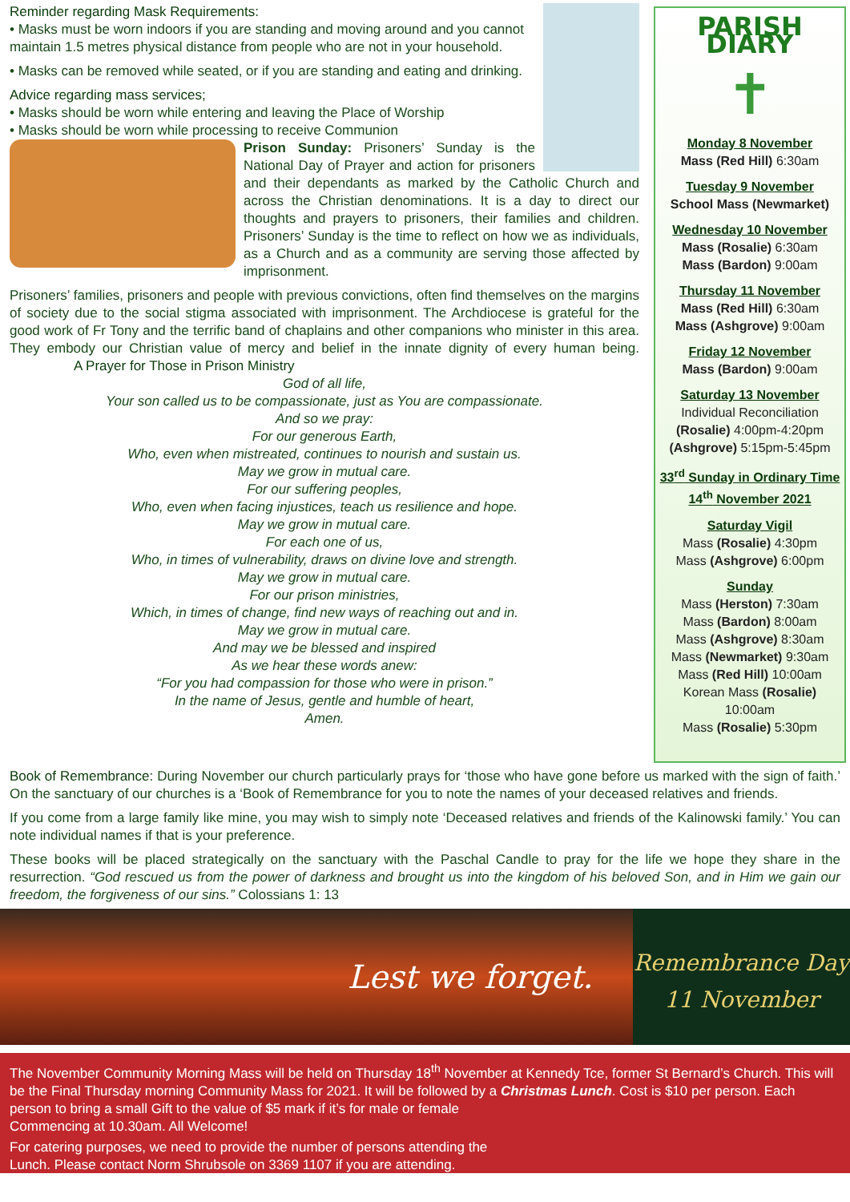Reminder regarding Mask Requirements:
• Masks must be worn indoors if you are standing and moving around and you cannot maintain 1.5 metres physical distance from people who are not in your household.
• Masks can be removed while seated, or if you are standing and eating and drinking.
Advice regarding mass services;
• Masks should be worn while entering and leaving the Place of Worship
• Masks should be worn while processing to receive Communion
Prison Sunday: Prisoners’ Sunday is the National Day of Prayer and action for prisoners and their dependants as marked by the Catholic Church and across the Christian denominations. It is a day to direct our thoughts and prayers to prisoners, their families and children. Prisoners’ Sunday is the time to reflect on how we as individuals, as a Church and as a community are serving those affected by imprisonment.
Prisoners’ families, prisoners and people with previous convictions, often find themselves on the margins of society due to the social stigma associated with imprisonment. The Archdiocese is grateful for the good work of Fr Tony and the terrific band of chaplains and other companions who minister in this area. They embody our Christian value of mercy and belief in the innate dignity of every human being. A Prayer for Those in Prison Ministry
God of all life,
Your son called us to be compassionate, just as You are compassionate.
And so we pray:
For our generous Earth,
Who, even when mistreated, continues to nourish and sustain us.
May we grow in mutual care.
For our suffering peoples,
Who, even when facing injustices, teach us resilience and hope.
May we grow in mutual care.
For each one of us,
Who, in times of vulnerability, draws on divine love and strength.
May we grow in mutual care.
For our prison ministries,
Which, in times of change, find new ways of reaching out and in.
May we grow in mutual care.
And may we be blessed and inspired
As we hear these words anew:
“For you had compassion for those who were in prison.”
In the name of Jesus, gentle and humble of heart,
Amen.
PARISH DIARY
✝
Monday 8 November
Mass (Red Hill) 6:30am
Tuesday 9 November
School Mass (Newmarket)
Wednesday 10 November
Mass (Rosalie) 6:30am
Mass (Bardon) 9:00am
Thursday 11 November
Mass (Red Hill) 6:30am
Mass (Ashgrove) 9:00am
Friday 12 November
Mass (Bardon) 9:00am
Saturday 13 November
Individual Reconciliation
(Rosalie) 4:00pm-4:20pm
(Ashgrove) 5:15pm-5:45pm
33<sup>rd</sup> Sunday in Ordinary Time
14<sup>th</sup> November 2021
Saturday Vigil
Mass (Rosalie) 4:30pm
Mass (Ashgrove) 6:00pm
Sunday
Mass (Herston) 7:30am
Mass (Bardon) 8:00am
Mass (Ashgrove) 8:30am
Mass (Newmarket) 9:30am
Mass (Red Hill) 10:00am
Korean Mass (Rosalie)
10:00am
Mass (Rosalie) 5:30pm
Book of Remembrance: During November our church particularly prays for ‘those who have gone before us marked with the sign of faith.’ On the sanctuary of our churches is a ‘Book of Remembrance for you to note the names of your deceased relatives and friends.
If you come from a large family like mine, you may wish to simply note ‘Deceased relatives and friends of the Kalinowski family.’ You can note individual names if that is your preference.
These books will be placed strategically on the sanctuary with the Paschal Candle to pray for the life we hope they share in the resurrection. “God rescued us from the power of darkness and brought us into the kingdom of his beloved Son, and in Him we gain our freedom, the forgiveness of our sins.” Colossians 1: 13
Lest we forget.
Remembrance Day
11 November
The November Community Morning Mass will be held on Thursday 18<sup>th</sup> November at Kennedy Tce, former St Bernard’s Church. This will be the Final Thursday morning Community Mass for 2021. It will be followed by a Christmas Lunch. Cost is $10 per person. Each person to bring a small Gift to the value of $5 mark if it’s for male or female
Commencing at 10.30am. All Welcome!
For catering purposes, we need to provide the number of persons attending the
Lunch. Please contact Norm Shrubsole on 3369 1107 if you are attending.